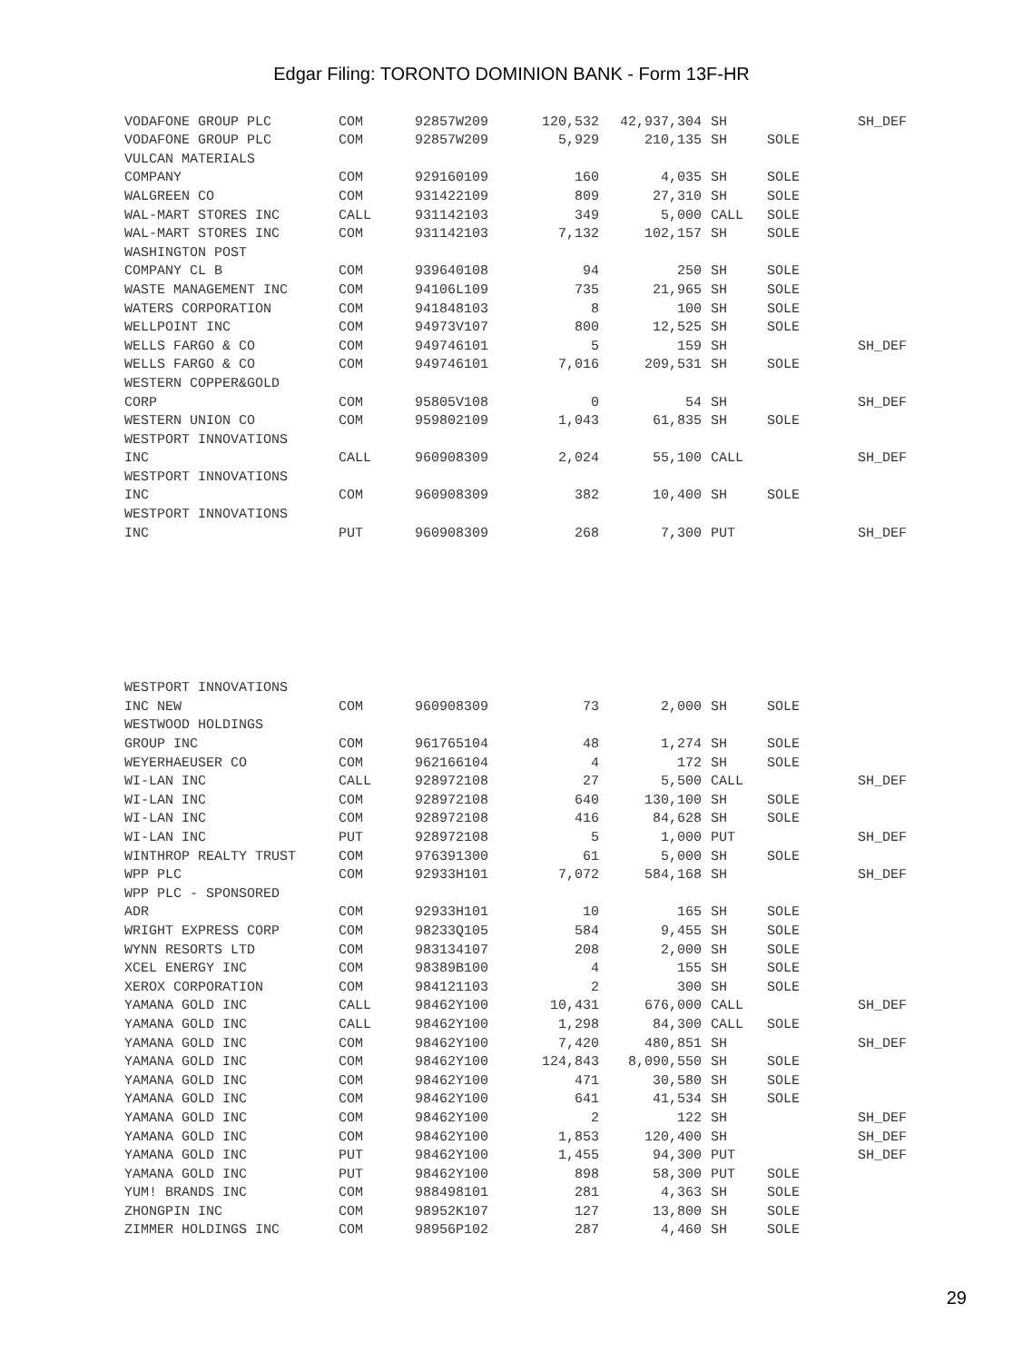Edgar Filing: TORONTO DOMINION BANK - Form 13F-HR
| VODAFONE GROUP PLC | COM | 92857W209 | 120,532 | 42,937,304 | SH | | SH_DEF |
| VODAFONE GROUP PLC | COM | 92857W209 | 5,929 | 210,135 | SH | SOLE | |
| VULCAN MATERIALS | | | | | | | |
| COMPANY | COM | 929160109 | 160 | 4,035 | SH | SOLE | |
| WALGREEN CO | COM | 931422109 | 809 | 27,310 | SH | SOLE | |
| WAL-MART STORES INC | CALL | 931142103 | 349 | 5,000 | CALL | SOLE | |
| WAL-MART STORES INC | COM | 931142103 | 7,132 | 102,157 | SH | SOLE | |
| WASHINGTON POST | | | | | | | |
| COMPANY CL B | COM | 939640108 | 94 | 250 | SH | SOLE | |
| WASTE MANAGEMENT INC | COM | 94106L109 | 735 | 21,965 | SH | SOLE | |
| WATERS CORPORATION | COM | 941848103 | 8 | 100 | SH | SOLE | |
| WELLPOINT INC | COM | 94973V107 | 800 | 12,525 | SH | SOLE | |
| WELLS FARGO & CO | COM | 949746101 | 5 | 159 | SH | | SH_DEF |
| WELLS FARGO & CO | COM | 949746101 | 7,016 | 209,531 | SH | SOLE | |
| WESTERN COPPER&GOLD | | | | | | | |
| CORP | COM | 95805V108 | 0 | 54 | SH | | SH_DEF |
| WESTERN UNION CO | COM | 959802109 | 1,043 | 61,835 | SH | SOLE | |
| WESTPORT INNOVATIONS | | | | | | | |
| INC | CALL | 960908309 | 2,024 | 55,100 | CALL | | SH_DEF |
| WESTPORT INNOVATIONS | | | | | | | |
| INC | COM | 960908309 | 382 | 10,400 | SH | SOLE | |
| WESTPORT INNOVATIONS | | | | | | | |
| INC | PUT | 960908309 | 268 | 7,300 | PUT | | SH_DEF |
| WESTPORT INNOVATIONS | | | | | | | |
| INC NEW | COM | 960908309 | 73 | 2,000 | SH | SOLE | |
| WESTWOOD HOLDINGS | | | | | | | |
| GROUP INC | COM | 961765104 | 48 | 1,274 | SH | SOLE | |
| WEYERHAEUSER CO | COM | 962166104 | 4 | 172 | SH | SOLE | |
| WI-LAN INC | CALL | 928972108 | 27 | 5,500 | CALL | | SH_DEF |
| WI-LAN INC | COM | 928972108 | 640 | 130,100 | SH | SOLE | |
| WI-LAN INC | COM | 928972108 | 416 | 84,628 | SH | SOLE | |
| WI-LAN INC | PUT | 928972108 | 5 | 1,000 | PUT | | SH_DEF |
| WINTHROP REALTY TRUST | COM | 976391300 | 61 | 5,000 | SH | SOLE | |
| WPP PLC | COM | 92933H101 | 7,072 | 584,168 | SH | | SH_DEF |
| WPP PLC - SPONSORED | | | | | | | |
| ADR | COM | 92933H101 | 10 | 165 | SH | SOLE | |
| WRIGHT EXPRESS CORP | COM | 98233Q105 | 584 | 9,455 | SH | SOLE | |
| WYNN RESORTS LTD | COM | 983134107 | 208 | 2,000 | SH | SOLE | |
| XCEL ENERGY INC | COM | 98389B100 | 4 | 155 | SH | SOLE | |
| XEROX CORPORATION | COM | 984121103 | 2 | 300 | SH | SOLE | |
| YAMANA GOLD INC | CALL | 98462Y100 | 10,431 | 676,000 | CALL | | SH_DEF |
| YAMANA GOLD INC | CALL | 98462Y100 | 1,298 | 84,300 | CALL | SOLE | |
| YAMANA GOLD INC | COM | 98462Y100 | 7,420 | 480,851 | SH | | SH_DEF |
| YAMANA GOLD INC | COM | 98462Y100 | 124,843 | 8,090,550 | SH | SOLE | |
| YAMANA GOLD INC | COM | 98462Y100 | 471 | 30,580 | SH | SOLE | |
| YAMANA GOLD INC | COM | 98462Y100 | 641 | 41,534 | SH | SOLE | |
| YAMANA GOLD INC | COM | 98462Y100 | 2 | 122 | SH | | SH_DEF |
| YAMANA GOLD INC | COM | 98462Y100 | 1,853 | 120,400 | SH | | SH_DEF |
| YAMANA GOLD INC | PUT | 98462Y100 | 1,455 | 94,300 | PUT | | SH_DEF |
| YAMANA GOLD INC | PUT | 98462Y100 | 898 | 58,300 | PUT | SOLE | |
| YUM! BRANDS INC | COM | 988498101 | 281 | 4,363 | SH | SOLE | |
| ZHONGPIN INC | COM | 98952K107 | 127 | 13,800 | SH | SOLE | |
| ZIMMER HOLDINGS INC | COM | 98956P102 | 287 | 4,460 | SH | SOLE | |
29